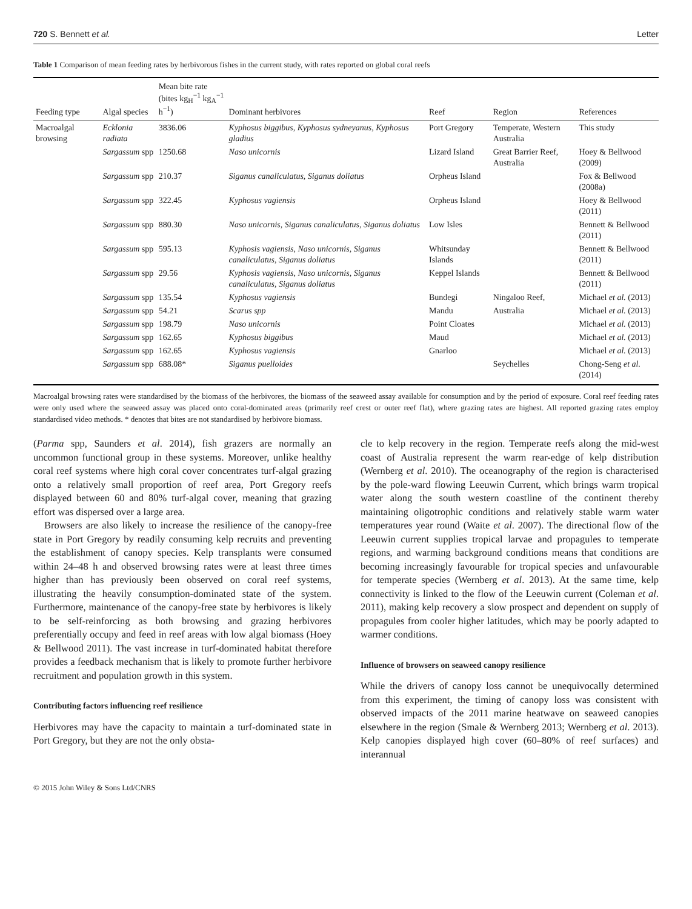720 S. Bennett et al. Letter
Table 1 Comparison of mean feeding rates by herbivorous fishes in the current study, with rates reported on global coral reefs
| Feeding type | Algal species | Mean bite rate (bites kg<sub>H</sub><sup>−1</sup> kg<sub>A</sub><sup>−1</sup> h<sup>−1</sup>) | Dominant herbivores | Reef | Region | References |
| --- | --- | --- | --- | --- | --- | --- |
| Macroalgal browsing | Ecklonia radiata | 3836.06 | Kyphosus biggibus, Kyphosus sydneyanus, Kyphosus gladius | Port Gregory | Temperate, Western Australia | This study |
| | Sargassum spp | 1250.68 | Naso unicornis | Lizard Island | Great Barrier Reef, Australia | Hoey & Bellwood (2009) |
| | Sargassum spp | 210.37 | Siganus canaliculatus, Siganus doliatus | Orpheus Island | | Fox & Bellwood (2008a) |
| | Sargassum spp | 322.45 | Kyphosus vagiensis | Orpheus Island | | Hoey & Bellwood (2011) |
| | Sargassum spp | 880.30 | Naso unicornis, Siganus canaliculatus, Siganus doliatus | Low Isles | | Bennett & Bellwood (2011) |
| | Sargassum spp | 595.13 | Kyphosis vagiensis, Naso unicornis, Siganus canaliculatus, Siganus doliatus | Whitsunday Islands | | Bennett & Bellwood (2011) |
| | Sargassum spp | 29.56 | Kyphosis vagiensis, Naso unicornis, Siganus canaliculatus, Siganus doliatus | Keppel Islands | | Bennett & Bellwood (2011) |
| | Sargassum spp | 135.54 | Kyphosus vagiensis | Bundegi | Ningaloo Reef, | Michael et al. (2013) |
| | Sargassum spp | 54.21 | Scarus spp | Mandu | Australia | Michael et al. (2013) |
| | Sargassum spp | 198.79 | Naso unicornis | Point Cloates | | Michael et al. (2013) |
| | Sargassum spp | 162.65 | Kyphosus biggibus | Maud | | Michael et al. (2013) |
| | Sargassum spp | 162.65 | Kyphosus vagiensis | Gnarloo | | Michael et al. (2013) |
| | Sargassum spp | 688.08* | Siganus puelloides | | Seychelles | Chong-Seng et al. (2014) |
Macroalgal browsing rates were standardised by the biomass of the herbivores, the biomass of the seaweed assay available for consumption and by the period of exposure. Coral reef feeding rates were only used where the seaweed assay was placed onto coral-dominated areas (primarily reef crest or outer reef flat), where grazing rates are highest. All reported grazing rates employ standardised video methods. * denotes that bites are not standardised by herbivore biomass.
(Parma spp, Saunders et al. 2014), fish grazers are normally an uncommon functional group in these systems. Moreover, unlike healthy coral reef systems where high coral cover concentrates turf-algal grazing onto a relatively small proportion of reef area, Port Gregory reefs displayed between 60 and 80% turf-algal cover, meaning that grazing effort was dispersed over a large area.
Browsers are also likely to increase the resilience of the canopy-free state in Port Gregory by readily consuming kelp recruits and preventing the establishment of canopy species. Kelp transplants were consumed within 24–48 h and observed browsing rates were at least three times higher than has previously been observed on coral reef systems, illustrating the heavily consumption-dominated state of the system. Furthermore, maintenance of the canopy-free state by herbivores is likely to be self-reinforcing as both browsing and grazing herbivores preferentially occupy and feed in reef areas with low algal biomass (Hoey & Bellwood 2011). The vast increase in turf-dominated habitat therefore provides a feedback mechanism that is likely to promote further herbivore recruitment and population growth in this system.
Contributing factors influencing reef resilience
Herbivores may have the capacity to maintain a turf-dominated state in Port Gregory, but they are not the only obsta-
cle to kelp recovery in the region. Temperate reefs along the mid-west coast of Australia represent the warm rear-edge of kelp distribution (Wernberg et al. 2010). The oceanography of the region is characterised by the pole-ward flowing Leeuwin Current, which brings warm tropical water along the south western coastline of the continent thereby maintaining oligotrophic conditions and relatively stable warm water temperatures year round (Waite et al. 2007). The directional flow of the Leeuwin current supplies tropical larvae and propagules to temperate regions, and warming background conditions means that conditions are becoming increasingly favourable for tropical species and unfavourable for temperate species (Wernberg et al. 2013). At the same time, kelp connectivity is linked to the flow of the Leeuwin current (Coleman et al. 2011), making kelp recovery a slow prospect and dependent on supply of propagules from cooler higher latitudes, which may be poorly adapted to warmer conditions.
Influence of browsers on seaweed canopy resilience
While the drivers of canopy loss cannot be unequivocally determined from this experiment, the timing of canopy loss was consistent with observed impacts of the 2011 marine heatwave on seaweed canopies elsewhere in the region (Smale & Wernberg 2013; Wernberg et al. 2013). Kelp canopies displayed high cover (60–80% of reef surfaces) and interannual
© 2015 John Wiley & Sons Ltd/CNRS